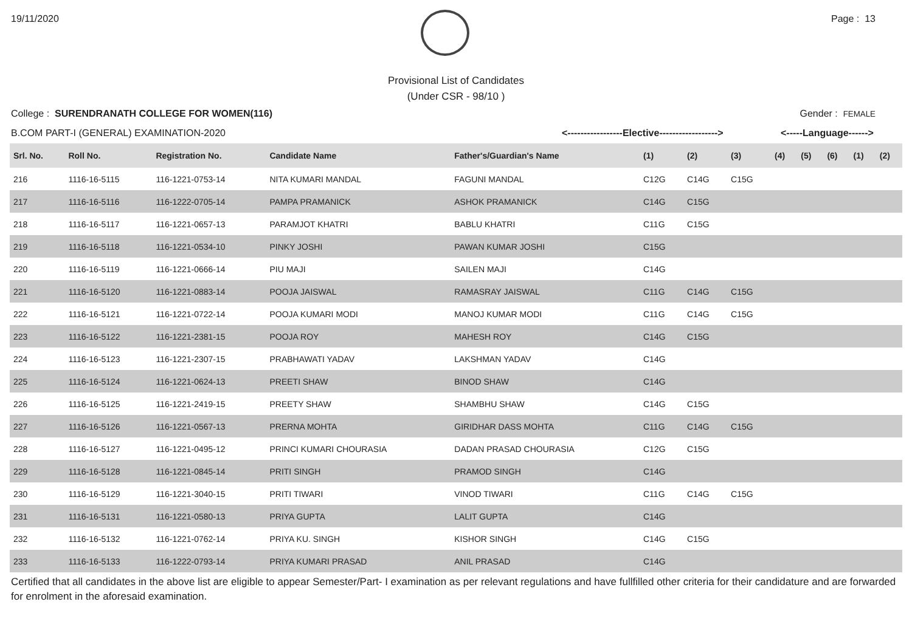19/11/2020 Page : 13
Provisional List of Candidates
(Under CSR - 98/10 )
College : SURENDRANATH COLLEGE FOR WOMEN(116) Gender : FEMALE
B.COM PART-I (GENERAL) EXAMINATION-2020 <-----------------Elective------------------> <-----Language------>
| Srl. No. | Roll No. | Registration No. | Candidate Name | Father's/Guardian's Name | (1) | (2) | (3) | (4) | (5) | (6) | (1) | (2) |
| --- | --- | --- | --- | --- | --- | --- | --- | --- | --- | --- | --- | --- |
| 216 | 1116-16-5115 | 116-1221-0753-14 | NITA KUMARI MANDAL | FAGUNI MANDAL | C12G | C14G | C15G | | | | | |
| 217 | 1116-16-5116 | 116-1222-0705-14 | PAMPA PRAMANICK | ASHOK PRAMANICK | C14G | C15G | | | | | | |
| 218 | 1116-16-5117 | 116-1221-0657-13 | PARAMJOT KHATRI | BABLU KHATRI | C11G | C15G | | | | | | |
| 219 | 1116-16-5118 | 116-1221-0534-10 | PINKY JOSHI | PAWAN KUMAR JOSHI | C15G | | | | | | | |
| 220 | 1116-16-5119 | 116-1221-0666-14 | PIU MAJI | SAILEN MAJI | C14G | | | | | | | |
| 221 | 1116-16-5120 | 116-1221-0883-14 | POOJA JAISWAL | RAMASRAY JAISWAL | C11G | C14G | C15G | | | | | |
| 222 | 1116-16-5121 | 116-1221-0722-14 | POOJA KUMARI MODI | MANOJ KUMAR MODI | C11G | C14G | C15G | | | | | |
| 223 | 1116-16-5122 | 116-1221-2381-15 | POOJA ROY | MAHESH ROY | C14G | C15G | | | | | | |
| 224 | 1116-16-5123 | 116-1221-2307-15 | PRABHAWATI YADAV | LAKSHMAN YADAV | C14G | | | | | | | |
| 225 | 1116-16-5124 | 116-1221-0624-13 | PREETI SHAW | BINOD SHAW | C14G | | | | | | | |
| 226 | 1116-16-5125 | 116-1221-2419-15 | PREETY SHAW | SHAMBHU SHAW | C14G | C15G | | | | | | |
| 227 | 1116-16-5126 | 116-1221-0567-13 | PRERNA MOHTA | GIRIDHAR DASS MOHTA | C11G | C14G | C15G | | | | | |
| 228 | 1116-16-5127 | 116-1221-0495-12 | PRINCI KUMARI CHOURASIA | DADAN PRASAD CHOURASIA | C12G | C15G | | | | | | |
| 229 | 1116-16-5128 | 116-1221-0845-14 | PRITI SINGH | PRAMOD SINGH | C14G | | | | | | | |
| 230 | 1116-16-5129 | 116-1221-3040-15 | PRITI TIWARI | VINOD TIWARI | C11G | C14G | C15G | | | | | |
| 231 | 1116-16-5131 | 116-1221-0580-13 | PRIYA GUPTA | LALIT GUPTA | C14G | | | | | | | |
| 232 | 1116-16-5132 | 116-1221-0762-14 | PRIYA KU. SINGH | KISHOR SINGH | C14G | C15G | | | | | | |
| 233 | 1116-16-5133 | 116-1222-0793-14 | PRIYA KUMARI PRASAD | ANIL PRASAD | C14G | | | | | | | |
Certified that all candidates in the above list are eligible to appear Semester/Part- I examination as per relevant regulations and have fullfilled other criteria for their candidature and are forwarded for enrolment in the aforesaid examination.